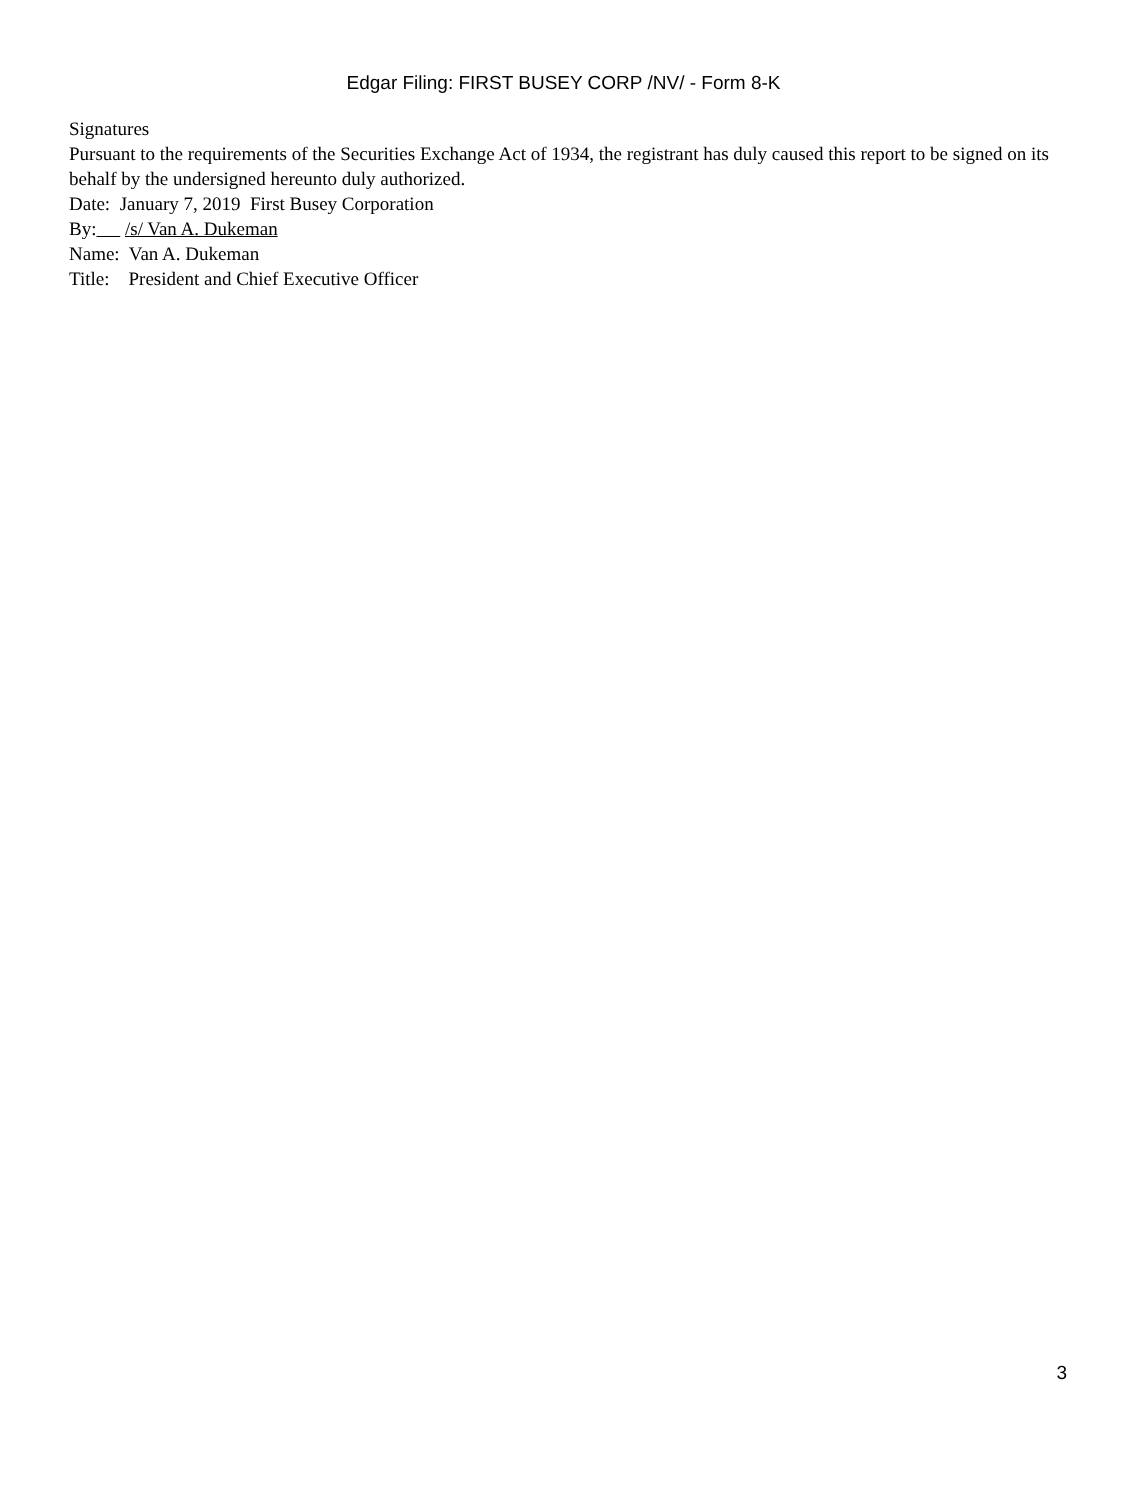Edgar Filing: FIRST BUSEY CORP /NV/ - Form 8-K
Signatures
Pursuant to the requirements of the Securities Exchange Act of 1934, the registrant has duly caused this report to be signed on its behalf by the undersigned hereunto duly authorized.
Date: January 7, 2019 First Busey Corporation
By: /s/ Van A. Dukeman
Name: Van A. Dukeman
Title: President and Chief Executive Officer
3